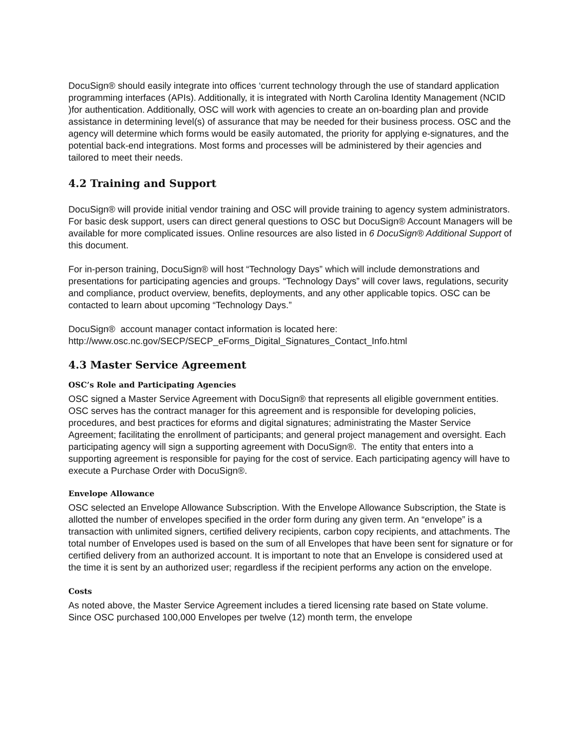DocuSign® should easily integrate into offices ‘current technology through the use of standard application programming interfaces (APIs). Additionally, it is integrated with North Carolina Identity Management (NCID )for authentication. Additionally, OSC will work with agencies to create an on-boarding plan and provide assistance in determining level(s) of assurance that may be needed for their business process. OSC and the agency will determine which forms would be easily automated, the priority for applying e-signatures, and the potential back-end integrations. Most forms and processes will be administered by their agencies and tailored to meet their needs.
4.2 Training and Support
DocuSign® will provide initial vendor training and OSC will provide training to agency system administrators. For basic desk support, users can direct general questions to OSC but DocuSign® Account Managers will be available for more complicated issues. Online resources are also listed in 6 DocuSign® Additional Support of this document.
For in-person training, DocuSign® will host “Technology Days” which will include demonstrations and presentations for participating agencies and groups. “Technology Days” will cover laws, regulations, security and compliance, product overview, benefits, deployments, and any other applicable topics. OSC can be contacted to learn about upcoming “Technology Days.”
DocuSign® account manager contact information is located here:
http://www.osc.nc.gov/SECP/SECP_eForms_Digital_Signatures_Contact_Info.html
4.3 Master Service Agreement
OSC’s Role and Participating Agencies
OSC signed a Master Service Agreement with DocuSign® that represents all eligible government entities. OSC serves has the contract manager for this agreement and is responsible for developing policies, procedures, and best practices for eforms and digital signatures; administrating the Master Service Agreement; facilitating the enrollment of participants; and general project management and oversight. Each participating agency will sign a supporting agreement with DocuSign®. The entity that enters into a supporting agreement is responsible for paying for the cost of service. Each participating agency will have to execute a Purchase Order with DocuSign®.
Envelope Allowance
OSC selected an Envelope Allowance Subscription. With the Envelope Allowance Subscription, the State is allotted the number of envelopes specified in the order form during any given term. An “envelope” is a transaction with unlimited signers, certified delivery recipients, carbon copy recipients, and attachments. The total number of Envelopes used is based on the sum of all Envelopes that have been sent for signature or for certified delivery from an authorized account. It is important to note that an Envelope is considered used at the time it is sent by an authorized user; regardless if the recipient performs any action on the envelope.
Costs
As noted above, the Master Service Agreement includes a tiered licensing rate based on State volume. Since OSC purchased 100,000 Envelopes per twelve (12) month term, the envelope